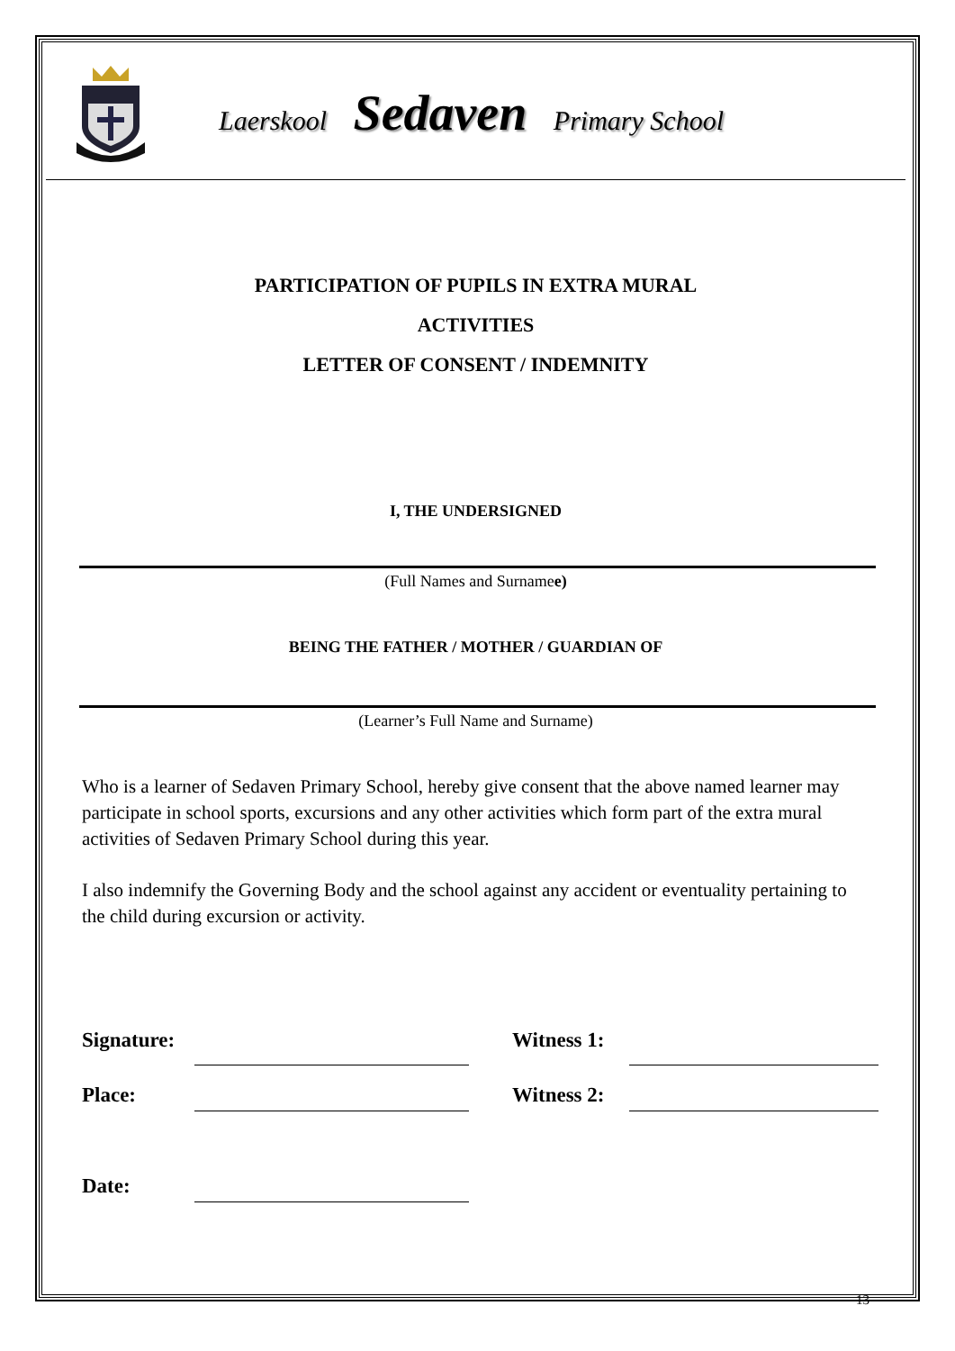Laerskool Sedaven Primary School
PARTICIPATION OF PUPILS IN EXTRA MURAL
ACTIVITIES
LETTER OF CONSENT / INDEMNITY
I, THE UNDERSIGNED
(Full Names and Surnamee)
BEING THE FATHER / MOTHER / GUARDIAN OF
(Learner’s Full Name and Surname)
Who is a learner of Sedaven Primary School, hereby give consent that the above named learner may participate in school sports, excursions and any other activities which form part of the extra mural activities of Sedaven Primary School during this year.
I also indemnify the Governing Body and the school against any accident or eventuality pertaining to the child during excursion or activity.
Signature:
Witness 1:
Place:
Witness 2:
Date:
13